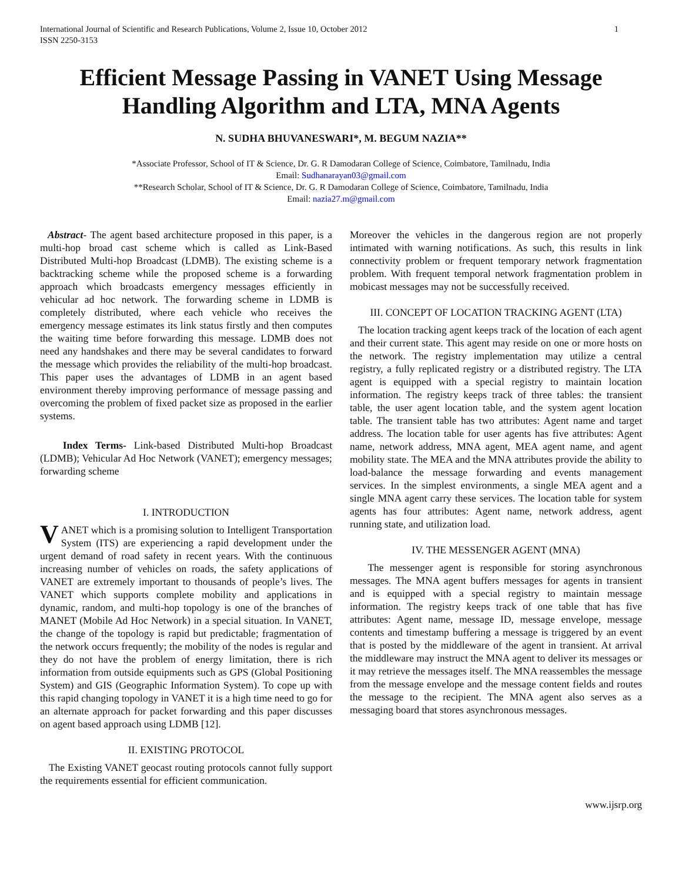International Journal of Scientific and Research Publications, Volume 2, Issue 10, October 2012
ISSN 2250-3153 1
Efficient Message Passing in VANET Using Message Handling Algorithm and LTA, MNA Agents
N. SUDHA BHUVANESWARI*, M. BEGUM NAZIA**
*Associate Professor, School of IT & Science, Dr. G. R Damodaran College of Science, Coimbatore, Tamilnadu, India
Email: Sudhanarayan03@gmail.com
**Research Scholar, School of IT & Science, Dr. G. R Damodaran College of Science, Coimbatore, Tamilnadu, India
Email: nazia27.m@gmail.com
Abstract- The agent based architecture proposed in this paper, is a multi-hop broad cast scheme which is called as Link-Based Distributed Multi-hop Broadcast (LDMB). The existing scheme is a backtracking scheme while the proposed scheme is a forwarding approach which broadcasts emergency messages efficiently in vehicular ad hoc network. The forwarding scheme in LDMB is completely distributed, where each vehicle who receives the emergency message estimates its link status firstly and then computes the waiting time before forwarding this message. LDMB does not need any handshakes and there may be several candidates to forward the message which provides the reliability of the multi-hop broadcast. This paper uses the advantages of LDMB in an agent based environment thereby improving performance of message passing and overcoming the problem of fixed packet size as proposed in the earlier systems.
Index Terms- Link-based Distributed Multi-hop Broadcast (LDMB); Vehicular Ad Hoc Network (VANET); emergency messages; forwarding scheme
I. INTRODUCTION
VANET which is a promising solution to Intelligent Transportation System (ITS) are experiencing a rapid development under the urgent demand of road safety in recent years. With the continuous increasing number of vehicles on roads, the safety applications of VANET are extremely important to thousands of people’s lives. The VANET which supports complete mobility and applications in dynamic, random, and multi-hop topology is one of the branches of MANET (Mobile Ad Hoc Network) in a special situation. In VANET, the change of the topology is rapid but predictable; fragmentation of the network occurs frequently; the mobility of the nodes is regular and they do not have the problem of energy limitation, there is rich information from outside equipments such as GPS (Global Positioning System) and GIS (Geographic Information System). To cope up with this rapid changing topology in VANET it is a high time need to go for an alternate approach for packet forwarding and this paper discusses on agent based approach using LDMB [12].
II. EXISTING PROTOCOL
The Existing VANET geocast routing protocols cannot fully support the requirements essential for efficient communication.
Moreover the vehicles in the dangerous region are not properly intimated with warning notifications. As such, this results in link connectivity problem or frequent temporary network fragmentation problem. With frequent temporal network fragmentation problem in mobicast messages may not be successfully received.
III. CONCEPT OF LOCATION TRACKING AGENT (LTA)
The location tracking agent keeps track of the location of each agent and their current state. This agent may reside on one or more hosts on the network. The registry implementation may utilize a central registry, a fully replicated registry or a distributed registry. The LTA agent is equipped with a special registry to maintain location information. The registry keeps track of three tables: the transient table, the user agent location table, and the system agent location table. The transient table has two attributes: Agent name and target address. The location table for user agents has five attributes: Agent name, network address, MNA agent, MEA agent name, and agent mobility state. The MEA and the MNA attributes provide the ability to load-balance the message forwarding and events management services. In the simplest environments, a single MEA agent and a single MNA agent carry these services. The location table for system agents has four attributes: Agent name, network address, agent running state, and utilization load.
IV. THE MESSENGER AGENT (MNA)
The messenger agent is responsible for storing asynchronous messages. The MNA agent buffers messages for agents in transient and is equipped with a special registry to maintain message information. The registry keeps track of one table that has five attributes: Agent name, message ID, message envelope, message contents and timestamp buffering a message is triggered by an event that is posted by the middleware of the agent in transient. At arrival the middleware may instruct the MNA agent to deliver its messages or it may retrieve the messages itself. The MNA reassembles the message from the message envelope and the message content fields and routes the message to the recipient. The MNA agent also serves as a messaging board that stores asynchronous messages.
www.ijsrp.org